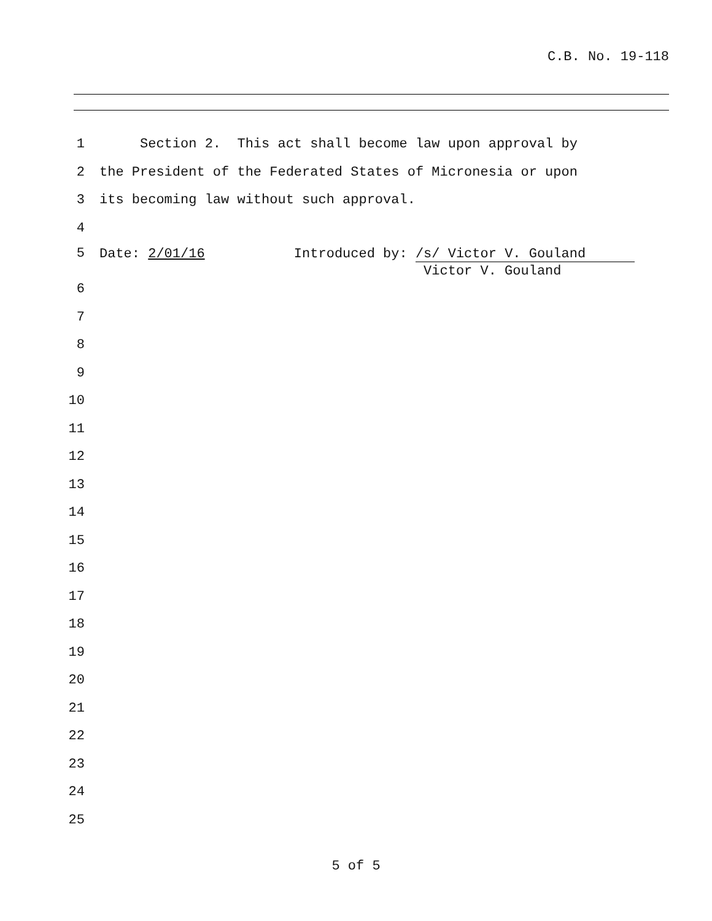C.B. No. 19-118
1 Section 2. This act shall become law upon approval by
2 the President of the Federated States of Micronesia or upon
3 its becoming law without such approval.
4
5 Date: 2/01/16 Introduced by: /s/ Victor V. Gouland Victor V. Gouland
6
7
8
9
10
11
12
13
14
15
16
17
18
19
20
21
22
23
24
25
5 of 5